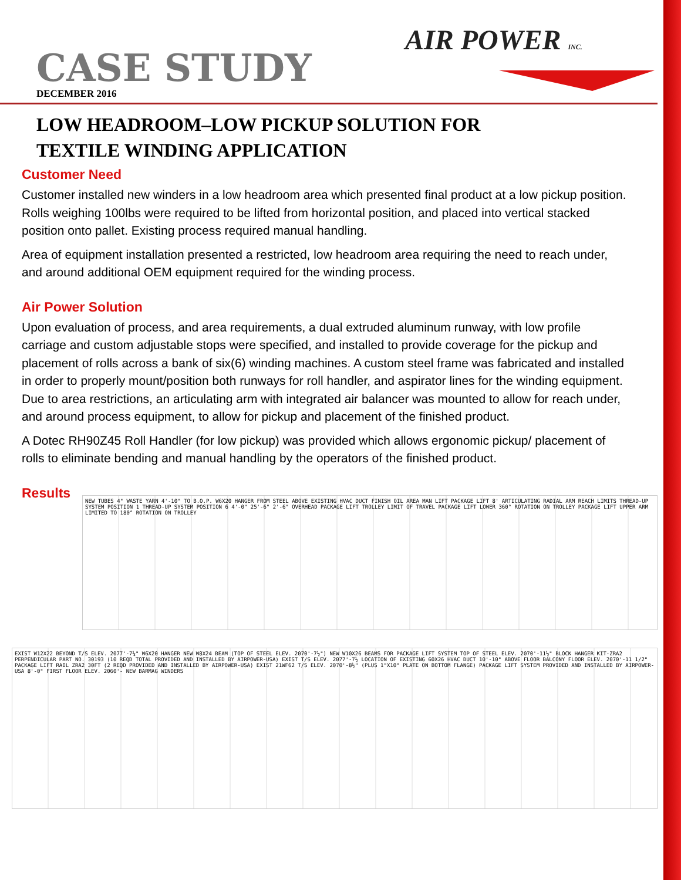CASE STUDY
DECEMBER 2016
AIR POWER INC.
LOW HEADROOM–LOW PICKUP SOLUTION FOR
TEXTILE WINDING APPLICATION
Customer Need
Customer installed new winders in a low headroom area which presented final product at a low pickup position. Rolls weighing 100lbs were required to be lifted from horizontal position, and placed into vertical stacked position onto pallet. Existing process required manual handling.
Area of equipment installation presented a restricted, low headroom area requiring the need to reach under, and around additional OEM equipment required for the winding process.
Air Power Solution
Upon evaluation of process, and area requirements, a dual extruded aluminum runway, with low profile carriage and custom adjustable stops were specified, and installed to provide coverage for the pickup and placement of rolls across a bank of six(6) winding machines. A custom steel frame was fabricated and installed in order to properly mount/position both runways for roll handler, and aspirator lines for the winding equipment. Due to area restrictions, an articulating arm with integrated air balancer was mounted to allow for reach under, and around process equipment, to allow for pickup and placement of the finished product.
A Dotec RH90Z45 Roll Handler (for low pickup) was provided which allows ergonomic pickup/ placement of rolls to eliminate bending and manual handling by the operators of the finished product.
Results
NEW TUBES 4" WASTE YARN 4'-10" TO B.O.P. W6X20 HANGER FROM STEEL ABOVE EXISTING HVAC DUCT FINISH OIL AREA MAN LIFT PACKAGE LIFT 8' ARTICULATING RADIAL ARM REACH LIMITS THREAD-UP SYSTEM POSITION 1 THREAD-UP SYSTEM POSITION 6 4'-0" 25'-6" 2'-6" OVERHEAD PACKAGE LIFT TROLLEY LIMIT OF TRAVEL PACKAGE LIFT LOWER 360° ROTATION ON TROLLEY PACKAGE LIFT UPPER ARM LIMITED TO 180° ROTATION ON TROLLEY
EXIST W12X22 BEYOND T/S ELEV. 2077'-7¼" W6X20 HANGER NEW W8X24 BEAM (TOP OF STEEL ELEV. 2070'-7½") NEW W10X26 BEAMS FOR PACKAGE LIFT SYSTEM TOP OF STEEL ELEV. 2070'-11½" BLOCK HANGER KIT-ZRA2 PERPENDICULAR PART NO. 30193 (10 REQD TOTAL PROVIDED AND INSTALLED BY AIRPOWER-USA) EXIST T/S ELEV. 2077'-7½ LOCATION OF EXISTING 60X26 HVAC DUCT 10'-10" ABOVE FLOOR BALCONY FLOOR ELEV. 2070'-11 1/2" PACKAGE LIFT RAIL ZRA2 30FT (2 REQD PROVIDED AND INSTALLED BY AIRPOWER-USA) EXIST 21WF62 T/S ELEV. 2070'-8½" (PLUS 1"X10" PLATE ON BOTTOM FLANGE) PACKAGE LIFT SYSTEM PROVIDED AND INSTALLED BY AIRPOWER-USA 8'-0" FIRST FLOOR ELEV. 2060'- NEW BARMAG WINDERS